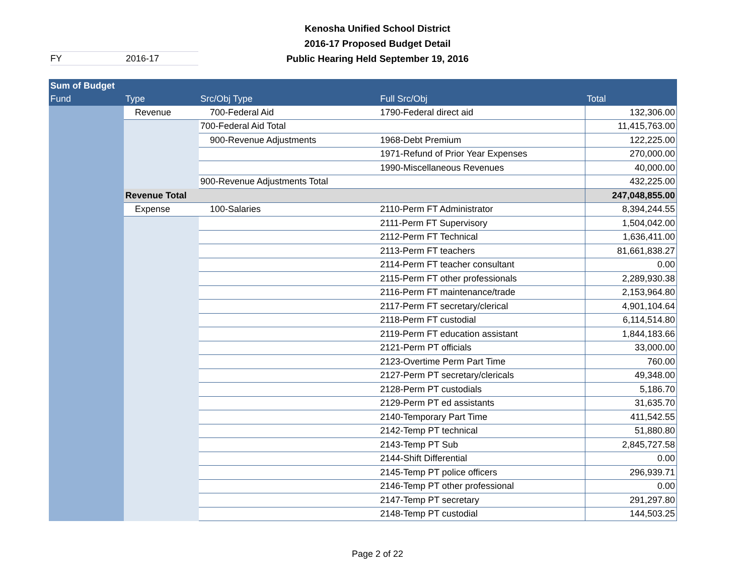Kenosha Unified School District
2016-17 Proposed Budget Detail
Public Hearing Held September 19, 2016
FY 2016-17
| Sum of Budget | | | | |
| --- | --- | --- | --- | --- |
| Fund | Type | Src/Obj Type | Full Src/Obj | Total |
| | Revenue | 700-Federal Aid | 1790-Federal direct aid | 132,306.00 |
| | | 700-Federal Aid Total | | 11,415,763.00 |
| | | 900-Revenue Adjustments | 1968-Debt Premium | 122,225.00 |
| | | | 1971-Refund of Prior Year Expenses | 270,000.00 |
| | | | 1990-Miscellaneous Revenues | 40,000.00 |
| | | 900-Revenue Adjustments Total | | 432,225.00 |
| | Revenue Total | | | 247,048,855.00 |
| | Expense | 100-Salaries | 2110-Perm FT Administrator | 8,394,244.55 |
| | | | 2111-Perm FT Supervisory | 1,504,042.00 |
| | | | 2112-Perm FT Technical | 1,636,411.00 |
| | | | 2113-Perm FT teachers | 81,661,838.27 |
| | | | 2114-Perm FT teacher consultant | 0.00 |
| | | | 2115-Perm FT other professionals | 2,289,930.38 |
| | | | 2116-Perm FT maintenance/trade | 2,153,964.80 |
| | | | 2117-Perm FT secretary/clerical | 4,901,104.64 |
| | | | 2118-Perm FT custodial | 6,114,514.80 |
| | | | 2119-Perm FT education assistant | 1,844,183.66 |
| | | | 2121-Perm PT officials | 33,000.00 |
| | | | 2123-Overtime Perm Part Time | 760.00 |
| | | | 2127-Perm PT secretary/clericals | 49,348.00 |
| | | | 2128-Perm PT custodials | 5,186.70 |
| | | | 2129-Perm PT ed assistants | 31,635.70 |
| | | | 2140-Temporary Part Time | 411,542.55 |
| | | | 2142-Temp PT technical | 51,880.80 |
| | | | 2143-Temp PT Sub | 2,845,727.58 |
| | | | 2144-Shift Differential | 0.00 |
| | | | 2145-Temp PT police officers | 296,939.71 |
| | | | 2146-Temp PT other professional | 0.00 |
| | | | 2147-Temp PT secretary | 291,297.80 |
| | | | 2148-Temp PT custodial | 144,503.25 |
Page 2 of 22